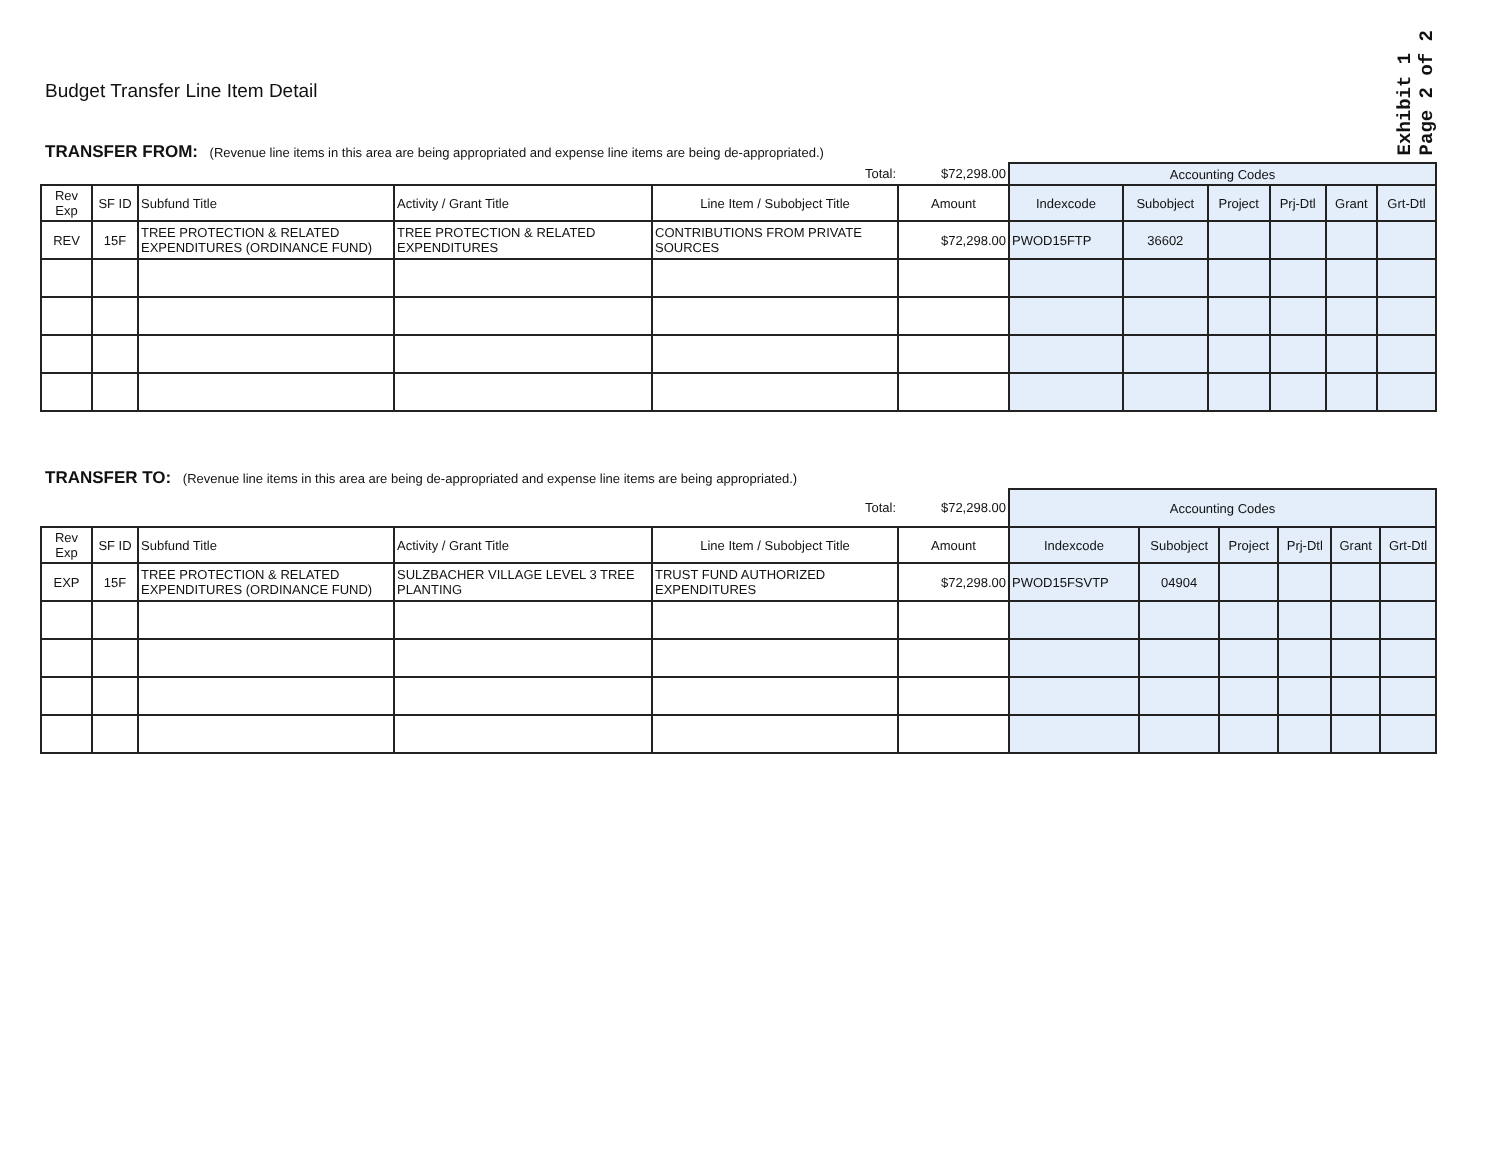Exhibit 1
Page 2 of 2
Budget Transfer Line Item Detail
TRANSFER FROM: (Revenue line items in this area are being appropriated and expense line items are being de-appropriated.)
| | | | | Total: | $72,298.00 | Accounting Codes | | | | | |
| Rev Exp | SF ID | Subfund Title | Activity / Grant Title | Line Item / Subobject Title | Amount | Indexcode | Subobject | Project | Prj-Dtl | Grant | Grt-Dtl |
| REV | 15F | TREE PROTECTION & RELATED EXPENDITURES (ORDINANCE FUND) | TREE PROTECTION & RELATED EXPENDITURES | CONTRIBUTIONS FROM PRIVATE SOURCES | $72,298.00 | PWOD15FTP | 36602 | | | | |
TRANSFER TO: (Revenue line items in this area are being de-appropriated and expense line items are being appropriated.)
| | | | | Total: | $72,298.00 | Accounting Codes | | | | | |
| Rev Exp | SF ID | Subfund Title | Activity / Grant Title | Line Item / Subobject Title | Amount | Indexcode | Subobject | Project | Prj-Dtl | Grant | Grt-Dtl |
| EXP | 15F | TREE PROTECTION & RELATED EXPENDITURES (ORDINANCE FUND) | SULZBACHER VILLAGE LEVEL 3 TREE PLANTING | TRUST FUND AUTHORIZED EXPENDITURES | $72,298.00 | PWOD15FSVTP | 04904 | | | | |